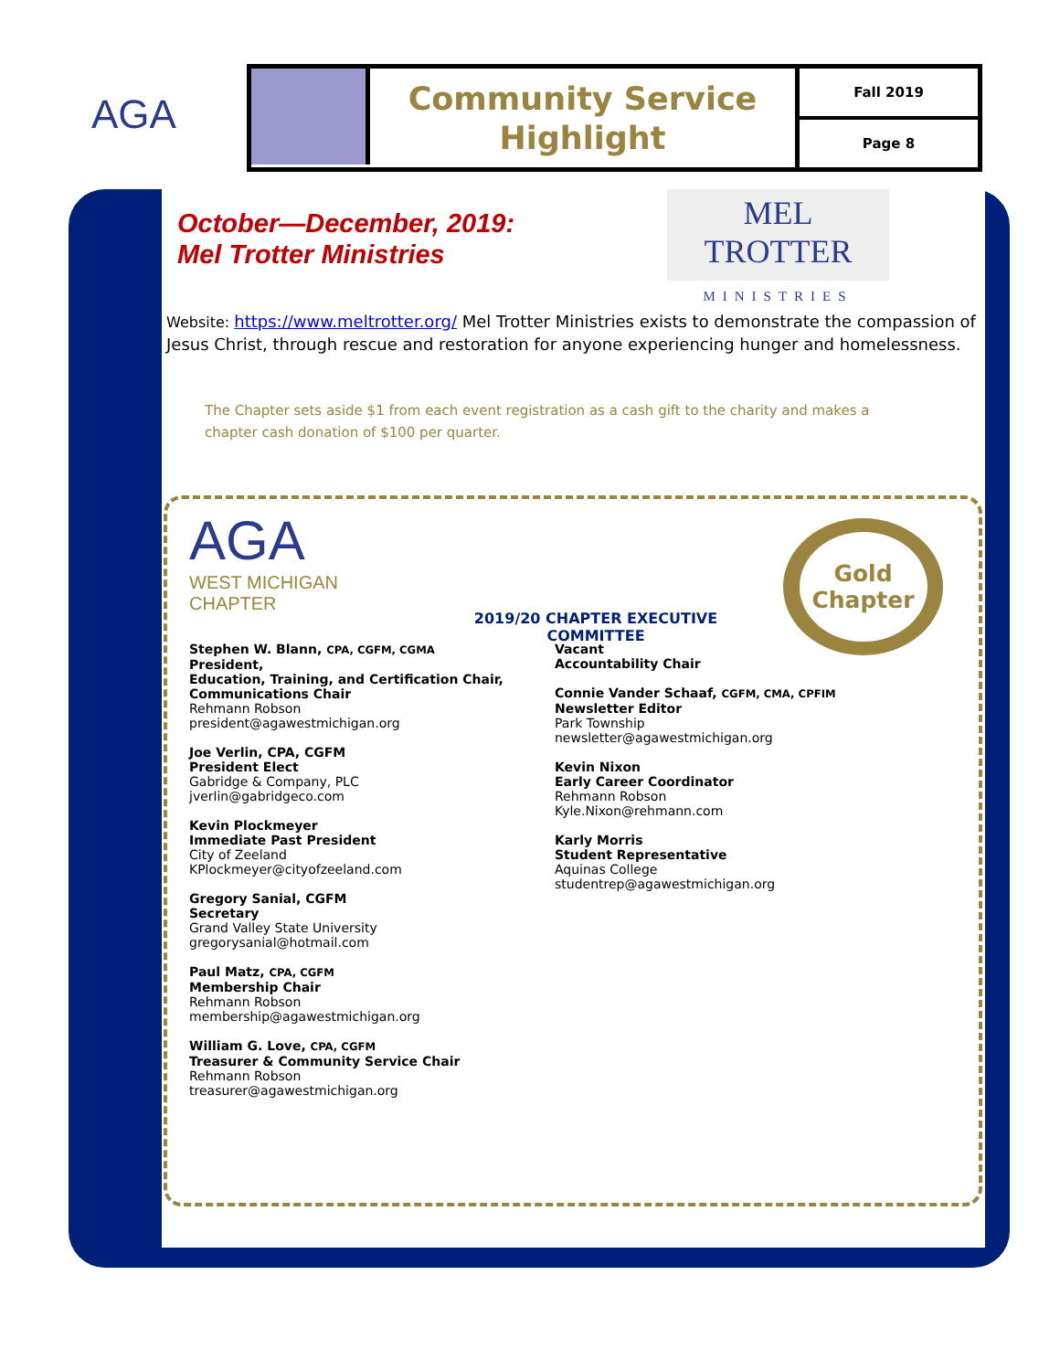AGA
Community Service Highlight
Fall 2019
Page 8
October—December, 2019:
Mel Trotter Ministries
MEL TROTTER
MINISTRIES
Website: https://www.meltrotter.org/ Mel Trotter Ministries exists to demonstrate the compassion of Jesus Christ, through rescue and restoration for anyone experiencing hunger and homelessness.
The Chapter sets aside $1 from each event registration as a cash gift to the charity and makes a chapter cash donation of $100 per quarter.
AGA
WEST MICHIGAN
CHAPTER
2019/20 CHAPTER EXECUTIVE COMMITTEE
Gold
Chapter
Stephen W. Blann, CPA, CGFM, CGMA
President,
Education, Training, and Certification Chair,
Communications Chair
Rehmann Robson
president@agawestmichigan.org
Joe Verlin, CPA, CGFM
President Elect
Gabridge & Company, PLC
jverlin@gabridgeco.com
Kevin Plockmeyer
Immediate Past President
City of Zeeland
KPlockmeyer@cityofzeeland.com
Gregory Sanial, CGFM
Secretary
Grand Valley State University
gregorysanial@hotmail.com
Paul Matz, CPA, CGFM
Membership Chair
Rehmann Robson
membership@agawestmichigan.org
William G. Love, CPA, CGFM
Treasurer & Community Service Chair
Rehmann Robson
treasurer@agawestmichigan.org
Vacant
Accountability Chair
Connie Vander Schaaf, CGFM, CMA, CPFIM
Newsletter Editor
Park Township
newsletter@agawestmichigan.org
Kevin Nixon
Early Career Coordinator
Rehmann Robson
Kyle.Nixon@rehmann.com
Karly Morris
Student Representative
Aquinas College
studentrep@agawestmichigan.org